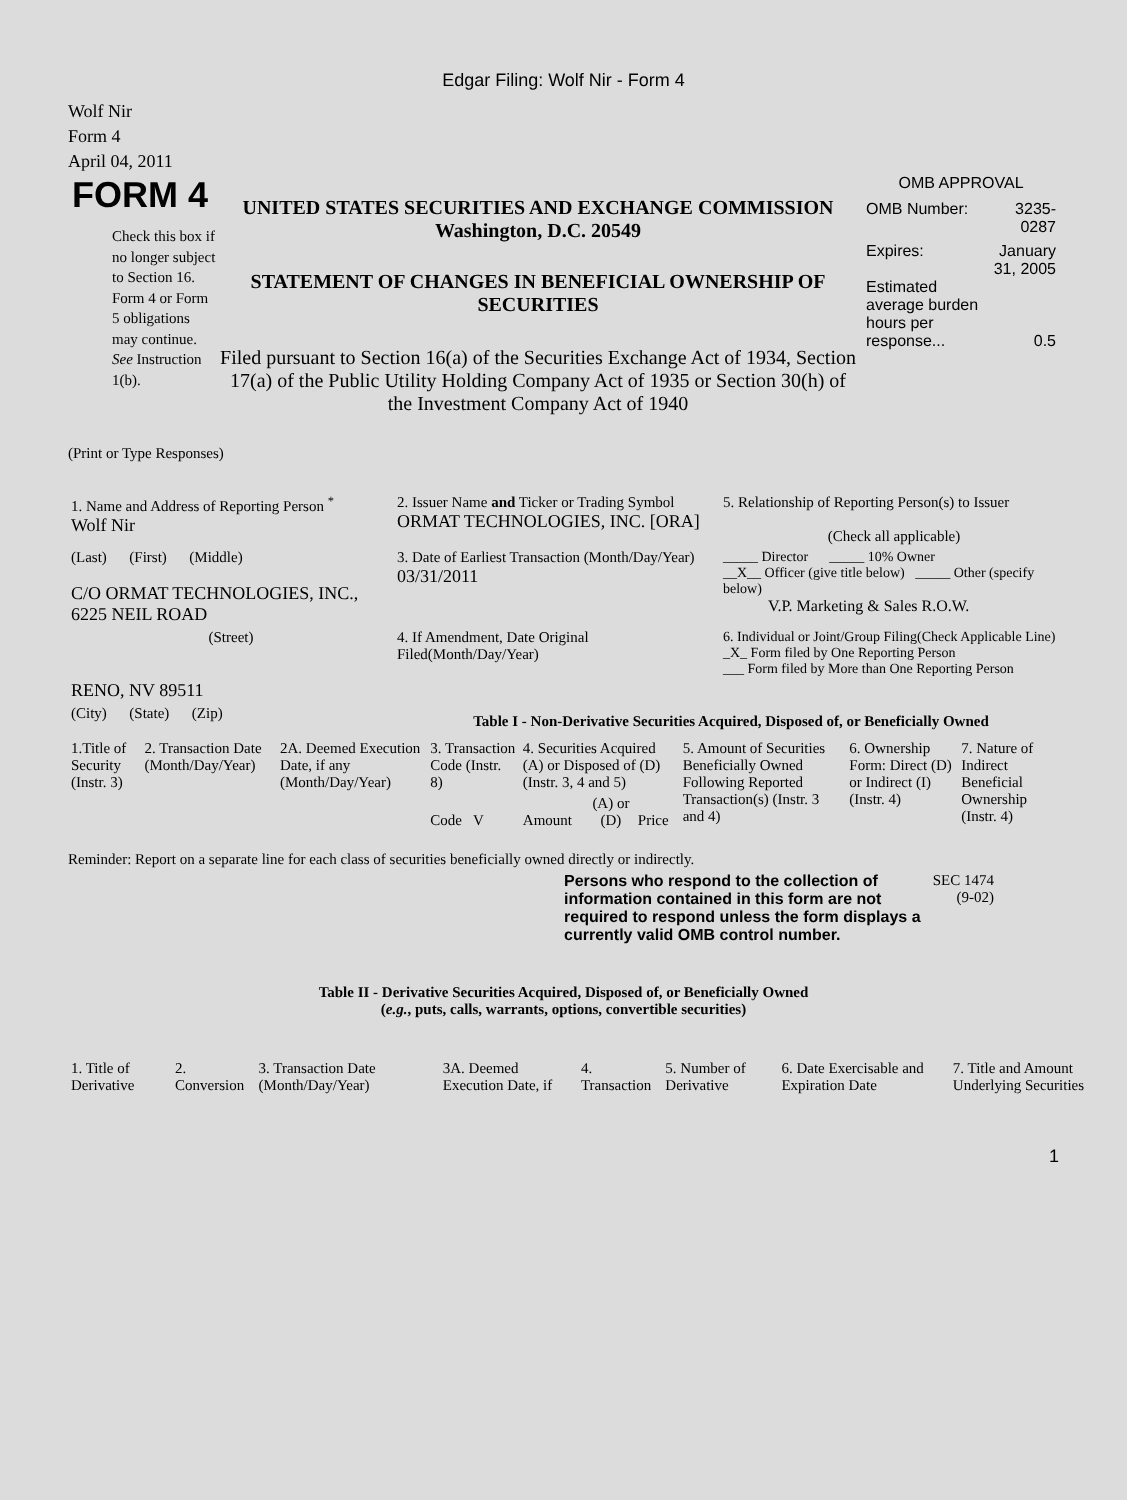Edgar Filing: Wolf Nir - Form 4
Wolf Nir
Form 4
April 04, 2011
FORM 4
Check this box if no longer subject to Section 16. Form 4 or Form 5 obligations may continue. See Instruction 1(b).
UNITED STATES SECURITIES AND EXCHANGE COMMISSION
Washington, D.C. 20549
STATEMENT OF CHANGES IN BENEFICIAL OWNERSHIP OF SECURITIES
Filed pursuant to Section 16(a) of the Securities Exchange Act of 1934, Section 17(a) of the Public Utility Holding Company Act of 1935 or Section 30(h) of the Investment Company Act of 1940
OMB APPROVAL
| OMB Number: | 3235-0287 |
| Expires: | January 31, 2005 |
| Estimated average burden hours per response... | 0.5 |
(Print or Type Responses)
| 1. Name and Address of Reporting Person <sup>*</sup> Wolf Nir | 2. Issuer Name and Ticker or Trading Symbol ORMAT TECHNOLOGIES, INC. [ORA] | 5. Relationship of Reporting Person(s) to Issuer (Check all applicable) |
| (Last) (First) (Middle) C/O ORMAT TECHNOLOGIES, INC., 6225 NEIL ROAD | 3. Date of Earliest Transaction (Month/Day/Year) 03/31/2011 | _____ Director _____ 10% Owner __X__ Officer (give title below) _____ Other (specify below) V.P. Marketing & Sales R.O.W. |
| (Street) RENO, NV 89511 | 4. If Amendment, Date Original Filed(Month/Day/Year) | 6. Individual or Joint/Group Filing(Check Applicable Line) _X_ Form filed by One Reporting Person ___ Form filed by More than One Reporting Person |
| (City) (State) (Zip) | Table I - Non-Derivative Securities Acquired, Disposed of, or Beneficially Owned | |
| 1.Title of Security (Instr. 3) | 2. Transaction Date (Month/Day/Year) | 2A. Deemed Execution Date, if any (Month/Day/Year) | 3. Transaction Code (Instr. 8) | 4. Securities Acquired (A) or Disposed of (D) (Instr. 3, 4 and 5) | | | 5. Amount of Securities Beneficially Owned Following Reported Transaction(s) (Instr. 3 and 4) | 6. Ownership Form: Direct (D) or Indirect (I) (Instr. 4) | 7. Nature of Indirect Beneficial Ownership (Instr. 4) |
| | | | Code V | Amount | (A) or (D) | Price | | | |
Reminder: Report on a separate line for each class of securities beneficially owned directly or indirectly.
Persons who respond to the collection of information contained in this form are not required to respond unless the form displays a currently valid OMB control number.
SEC 1474 (9-02)
Table II - Derivative Securities Acquired, Disposed of, or Beneficially Owned
(e.g., puts, calls, warrants, options, convertible securities)
| 1. Title of Derivative | 2. Conversion | 3. Transaction Date (Month/Day/Year) | 3A. Deemed Execution Date, if | 4. Transaction | 5. Number of Derivative | 6. Date Exercisable and Expiration Date | 7. Title and Amount Underlying Securities |
1